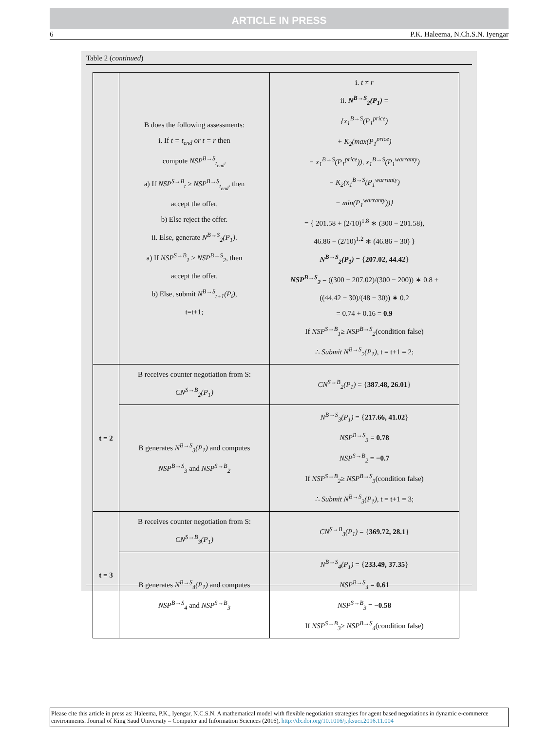ARTICLE IN PRESS
6 P.K. Haleema, N.Ch.S.N. Iyengar
Table 2 (continued)
| | B does the following assessments: i. If t = t<sub>end</sub> or t = r then compute NSP<sup>B→S</sup><sub>t<sub>end</sub></sub> . a) If NSP<sup>S→B</sup><sub>t</sub> ≥ NSP<sup>B→S</sup><sub>t<sub>end</sub></sub> , then accept the offer. b) Else reject the offer. ii. Else, generate N<sup>B→S</sup><sub>2</sub>(P<sub>1</sub>) . a) If NSP<sup>S→B</sup><sub>1</sub> ≥ NSP<sup>B→S</sup><sub>2</sub> , then accept the offer. b) Else, submit N<sup>B→S</sup><sub>t+1</sub>(P<sub>i</sub>) , t=t+1; | i. t ≠ r ii. N<sup>B→S</sup><sub>2</sub>(P<sub>1</sub>) = {x<sub>1</sub><sup>B→S</sup>(P<sub>1</sub><sup>price</sup>) + K<sub>2</sub>(max(P<sub>1</sub><sup>price</sup>) − x<sub>1</sub><sup>B→S</sup>(P<sub>1</sub><sup>price</sup>)), x<sub>1</sub><sup>B→S</sup>(P<sub>1</sub><sup>warranty</sup>) − K<sub>2</sub>(x<sub>1</sub><sup>B→S</sup>(P<sub>1</sub><sup>warranty</sup>) − min(P<sub>1</sub><sup>warranty</sup>))} = { 201.58 + (2/10)<sup>1.8</sup> ∗ (300 − 201.58), 46.86 − (2/10)<sup>1.2</sup> ∗ (46.86 − 30) } N<sup>B→S</sup><sub>2</sub>(P<sub>1</sub>) = { 207.02, 44.42 } NSP<sup>B→S</sup><sub>2</sub> = ((300 − 207.02)/(300 − 200)) ∗ 0.8 + ((44.42 − 30)/(48 − 30)) ∗ 0.2 = 0.74 + 0.16 = 0.9 If NSP<sup>S→B</sup><sub>1</sub> ≥ NSP<sup>B→S</sup><sub>2</sub> (condition false) ∴ Submit N<sup>B→S</sup><sub>2</sub>(P<sub>1</sub>) , t = t+1 = 2; |
| t = 2 | B receives counter negotiation from S: CN<sup>S→B</sup><sub>2</sub>(P<sub>1</sub>) | CN<sup>S→B</sup><sub>2</sub>(P<sub>1</sub>) = { 387.48, 26.01 } |
| | B generates N<sup>B→S</sup><sub>3</sub>(P<sub>1</sub>) and computes NSP<sup>B→S</sup><sub>3</sub> and NSP<sup>S→B</sup><sub>2</sub> | N<sup>B→S</sup><sub>3</sub>(P<sub>1</sub>) = { 217.66, 41.02 } NSP<sup>B→S</sup><sub>3</sub> = 0.78 NSP<sup>S→B</sup><sub>2</sub> = −0.7 If NSP<sup>S→B</sup><sub>2</sub> ≥ NSP<sup>B→S</sup><sub>3</sub> (condition false) ∴ Submit N<sup>B→S</sup><sub>3</sub>(P<sub>1</sub>) , t = t+1 = 3; |
| t = 3 | B receives counter negotiation from S: CN<sup>S→B</sup><sub>3</sub>(P<sub>1</sub>) | CN<sup>S→B</sup><sub>3</sub>(P<sub>1</sub>) = { 369.72, 28.1 } |
| | B generates N<sup>B→S</sup><sub>4</sub>(P<sub>1</sub>) and computes NSP<sup>B→S</sup><sub>4</sub> and NSP<sup>S→B</sup><sub>3</sub> | N<sup>B→S</sup><sub>4</sub>(P<sub>1</sub>) = { 233.49, 37.35 } NSP<sup>B→S</sup><sub>4</sub> = 0.61 NSP<sup>S→B</sup><sub>3</sub> = −0.58 If NSP<sup>S→B</sup><sub>3</sub> ≥ NSP<sup>B→S</sup><sub>4</sub> (condition false) |
Please cite this article in press as: Haleema, P.K., Iyengar, N.C.S.N. A mathematical model with flexible negotiation strategies for agent based negotiations in dynamic e-commerce environments. Journal of King Saud University – Computer and Information Sciences (2016), http://dx.doi.org/10.1016/j.jksuci.2016.11.004